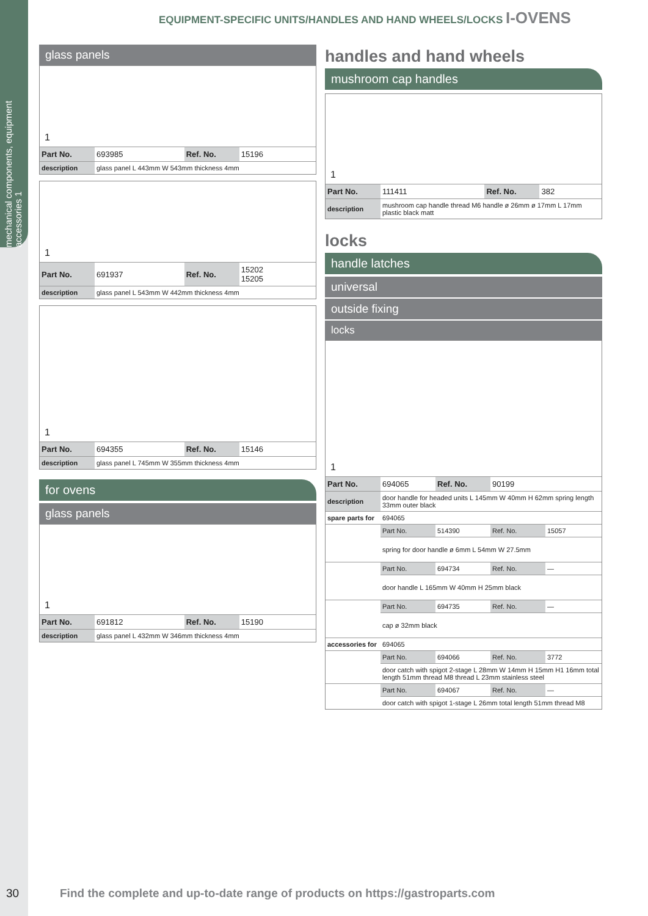mechanical components, equipment accessories 1
EQUIPMENT-SPECIFIC UNITS/HANDLES AND HAND WHEELS/LOCKS I-OVENS
glass panels
1
| Part No. | 693985 | Ref. No. | 15196 |
| description | glass panel L 443mm W 543mm thickness 4mm | | |
1
| Part No. | 691937 | Ref. No. | 15202 15205 |
| description | glass panel L 543mm W 442mm thickness 4mm | | |
1
| Part No. | 694355 | Ref. No. | 15146 |
| description | glass panel L 745mm W 355mm thickness 4mm | | |
for ovens
glass panels
1
| Part No. | 691812 | Ref. No. | 15190 |
| description | glass panel L 432mm W 346mm thickness 4mm | | |
handles and hand wheels
mushroom cap handles
1
| Part No. | 111411 | Ref. No. | 382 |
| description | mushroom cap handle thread M6 handle ø 26mm ø 17mm L 17mm plastic black matt | | |
locks
handle latches
universal
outside fixing
locks
1
| Part No. | 694065 | Ref. No. | 90199 | |
| description | door handle for headed units L 145mm W 40mm H 62mm spring length 33mm outer black | | | |
| spare parts for | 694065 | | | |
| | Part No. | 514390 | Ref. No. | 15057 |
| | spring for door handle ø 6mm L 54mm W 27.5mm | | | |
| | Part No. | 694734 | Ref. No. | — |
| | door handle L 165mm W 40mm H 25mm black | | | |
| | Part No. | 694735 | Ref. No. | — |
| | cap ø 32mm black | | | |
| accessories for | 694065 | | | |
| | Part No. | 694066 | Ref. No. | 3772 |
| | door catch with spigot 2-stage L 28mm W 14mm H 15mm H1 16mm total length 51mm thread M8 thread L 23mm stainless steel | | | |
| | Part No. | 694067 | Ref. No. | — |
| | door catch with spigot 1-stage L 26mm total length 51mm thread M8 | | | |
30
Find the complete and up-to-date range of products on https://gastroparts.com